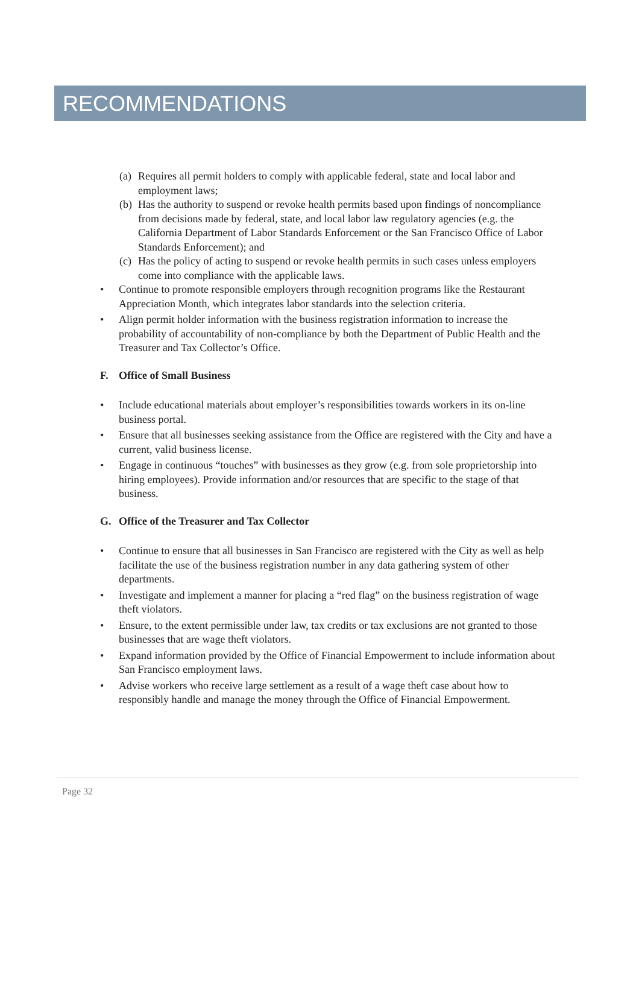RECOMMENDATIONS
(a)
Requires all permit holders to comply with applicable federal, state and local labor and employment laws;
(b)
Has the authority to suspend or revoke health permits based upon findings of noncompliance from decisions made by federal, state, and local labor law regulatory agencies (e.g. the California Department of Labor Standards Enforcement or the San Francisco Office of Labor Standards Enforcement); and
(c)
Has the policy of acting to suspend or revoke health permits in such cases unless employers come into compliance with the applicable laws.
• Continue to promote responsible employers through recognition programs like the Restaurant Appreciation Month, which integrates labor standards into the selection criteria.
• Align permit holder information with the business registration information to increase the probability of accountability of non-compliance by both the Department of Public Health and the Treasurer and Tax Collector’s Office.
F. Office of Small Business
• Include educational materials about employer’s responsibilities towards workers in its on-line business portal.
• Ensure that all businesses seeking assistance from the Office are registered with the City and have a current, valid business license.
• Engage in continuous “touches” with businesses as they grow (e.g. from sole proprietorship into hiring employees). Provide information and/or resources that are specific to the stage of that business.
G. Office of the Treasurer and Tax Collector
• Continue to ensure that all businesses in San Francisco are registered with the City as well as help facilitate the use of the business registration number in any data gathering system of other departments.
• Investigate and implement a manner for placing a “red flag” on the business registration of wage theft violators.
• Ensure, to the extent permissible under law, tax credits or tax exclusions are not granted to those businesses that are wage theft violators.
• Expand information provided by the Office of Financial Empowerment to include information about San Francisco employment laws.
• Advise workers who receive large settlement as a result of a wage theft case about how to responsibly handle and manage the money through the Office of Financial Empowerment.
Page 32